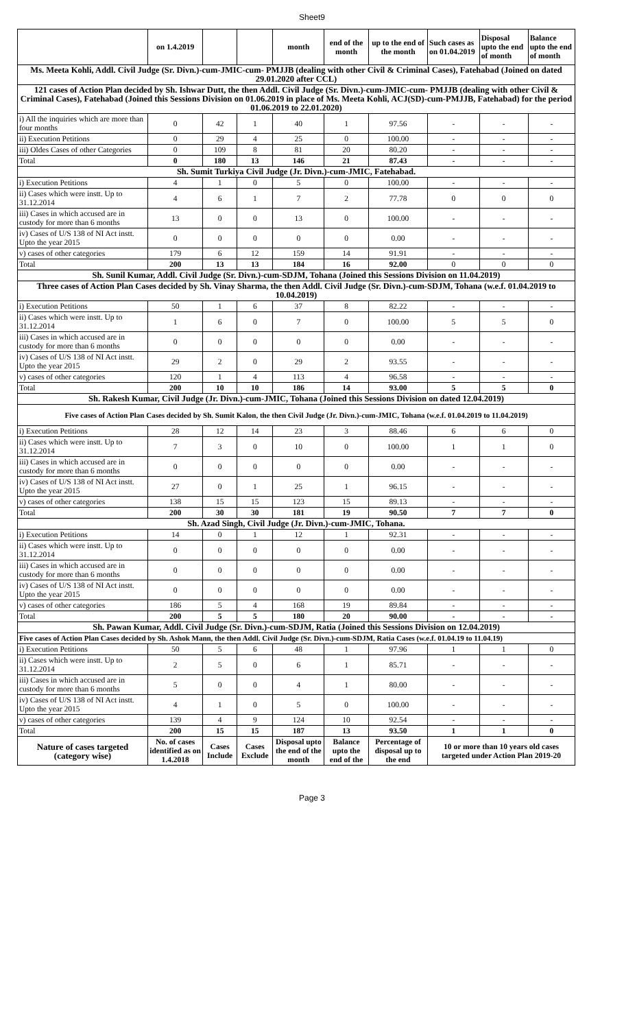Sheet9
| | on 1.4.2019 | | | month | end of the month | up to the end of the month | Such cases as on 01.04.2019 | Disposal upto the end of month | Balance upto the end of month |
| --- | --- | --- | --- | --- | --- | --- | --- | --- | --- |
| Ms. Meeta Kohli, Addl. Civil Judge (Sr. Divn.)-cum-JMIC-cum- PMJJB (dealing with other Civil & Criminal Cases), Fatehabad (Joined on dated 29.01.2020 after CCL) | | | | | | | | | |
| 121 cases of Action Plan decided by Sh. Ishwar Dutt, the then Addl. Civil Judge (Sr. Divn.)-cum-JMIC-cum- PMJJB (dealing with other Civil & Criminal Cases), Fatehabad (Joined this Sessions Division on 01.06.2019 in place of Ms. Meeta Kohli, ACJ(SD)-cum-PMJJB, Fatehabad) for the period 01.06.2019 to 22.01.2020) | | | | | | | | | |
| i) All the inquiries which are more than four months | 0 | 42 | 1 | 40 | 1 | 97.56 | - | - | - |
| ii) Execution Petitions | 0 | 29 | 4 | 25 | 0 | 100.00 | - | - | - |
| iii) Oldes Cases of other Categories | 0 | 109 | 8 | 81 | 20 | 80.20 | - | - | - |
| Total | 0 | 180 | 13 | 146 | 21 | 87.43 | - | - | - |
| Sh. Sumit Turkiya Civil Judge (Jr. Divn.)-cum-JMIC, Fatehabad. | | | | | | | | | |
| i) Execution Petitions | 4 | 1 | 0 | 5 | 0 | 100.00 | - | - | - |
| ii) Cases which were instt. Up to 31.12.2014 | 4 | 6 | 1 | 7 | 2 | 77.78 | 0 | 0 | 0 |
| iii) Cases in which accused are in custody for more than 6 months | 13 | 0 | 0 | 13 | 0 | 100.00 | - | - | - |
| iv) Cases of U/S 138 of NI Act instt. Upto the year 2015 | 0 | 0 | 0 | 0 | 0 | 0.00 | - | - | - |
| v) cases of other categories | 179 | 6 | 12 | 159 | 14 | 91.91 | - | - | - |
| Total | 200 | 13 | 13 | 184 | 16 | 92.00 | 0 | 0 | 0 |
| Sh. Sunil Kumar, Addl. Civil Judge (Sr. Divn.)-cum-SDJM, Tohana (Joined this Sessions Division on 11.04.2019) | | | | | | | | | |
| Three cases of Action Plan Cases decided by Sh. Vinay Sharma, the then Addl. Civil Judge (Sr. Divn.)-cum-SDJM, Tohana (w.e.f. 01.04.2019 to 10.04.2019) | | | | | | | | | |
| i) Execution Petitions | 50 | 1 | 6 | 37 | 8 | 82.22 | - | - | - |
| ii) Cases which were instt. Up to 31.12.2014 | 1 | 6 | 0 | 7 | 0 | 100.00 | 5 | 5 | 0 |
| iii) Cases in which accused are in custody for more than 6 months | 0 | 0 | 0 | 0 | 0 | 0.00 | - | - | - |
| iv) Cases of U/S 138 of NI Act instt. Upto the year 2015 | 29 | 2 | 0 | 29 | 2 | 93.55 | - | - | - |
| v) cases of other categories | 120 | 1 | 4 | 113 | 4 | 96.58 | - | - | - |
| Total | 200 | 10 | 10 | 186 | 14 | 93.00 | 5 | 5 | 0 |
| Sh. Rakesh Kumar, Civil Judge (Jr. Divn.)-cum-JMIC, Tohana (Joined this Sessions Division on dated 12.04.2019) | | | | | | | | | |
| Five cases of Action Plan Cases decided by Sh. Sumit Kalon, the then Civil Judge (Jr. Divn.)-cum-JMIC, Tohana (w.e.f. 01.04.2019 to 11.04.2019) | | | | | | | | | |
| i) Execution Petitions | 28 | 12 | 14 | 23 | 3 | 88.46 | 6 | 6 | 0 |
| ii) Cases which were instt. Up to 31.12.2014 | 7 | 3 | 0 | 10 | 0 | 100.00 | 1 | 1 | 0 |
| iii) Cases in which accused are in custody for more than 6 months | 0 | 0 | 0 | 0 | 0 | 0.00 | - | - | - |
| iv) Cases of U/S 138 of NI Act instt. Upto the year 2015 | 27 | 0 | 1 | 25 | 1 | 96.15 | - | - | - |
| v) cases of other categories | 138 | 15 | 15 | 123 | 15 | 89.13 | - | - | - |
| Total | 200 | 30 | 30 | 181 | 19 | 90.50 | 7 | 7 | 0 |
| Sh. Azad Singh, Civil Judge (Jr. Divn.)-cum-JMIC, Tohana. | | | | | | | | | |
| i) Execution Petitions | 14 | 0 | 1 | 12 | 1 | 92.31 | - | - | - |
| ii) Cases which were instt. Up to 31.12.2014 | 0 | 0 | 0 | 0 | 0 | 0.00 | - | - | - |
| iii) Cases in which accused are in custody for more than 6 months | 0 | 0 | 0 | 0 | 0 | 0.00 | - | - | - |
| iv) Cases of U/S 138 of NI Act instt. Upto the year 2015 | 0 | 0 | 0 | 0 | 0 | 0.00 | - | - | - |
| v) cases of other categories | 186 | 5 | 4 | 168 | 19 | 89.84 | - | - | - |
| Total | 200 | 5 | 5 | 180 | 20 | 90.00 | - | - | - |
| Sh. Pawan Kumar, Addl. Civil Judge (Sr. Divn.)-cum-SDJM, Ratia (Joined this Sessions Division on 12.04.2019) | | | | | | | | | |
| Five cases of Action Plan Cases decided by Sh. Ashok Mann, the then Addl. Civil Judge (Sr. Divn.)-cum-SDJM, Ratia Cases (w.e.f. 01.04.19 to 11.04.19) | | | | | | | | | |
| i) Execution Petitions | 50 | 5 | 6 | 48 | 1 | 97.96 | 1 | 1 | 0 |
| ii) Cases which were instt. Up to 31.12.2014 | 2 | 5 | 0 | 6 | 1 | 85.71 | - | - | - |
| iii) Cases in which accused are in custody for more than 6 months | 5 | 0 | 0 | 4 | 1 | 80.00 | - | - | - |
| iv) Cases of U/S 138 of NI Act instt. Upto the year 2015 | 4 | 1 | 0 | 5 | 0 | 100.00 | - | - | - |
| v) cases of other categories | 139 | 4 | 9 | 124 | 10 | 92.54 | - | - | - |
| Total | 200 | 15 | 15 | 187 | 13 | 93.50 | 1 | 1 | 0 |
| Nature of cases targeted (category wise) | No. of cases identified as on 1.4.2018 | Cases Include | Cases Exclude | Disposal upto the end of the month | Balance upto the end of the | Percentage of disposal up to the end | 10 or more than 10 years old cases targeted under Action Plan 2019-20 | | |
Page 3